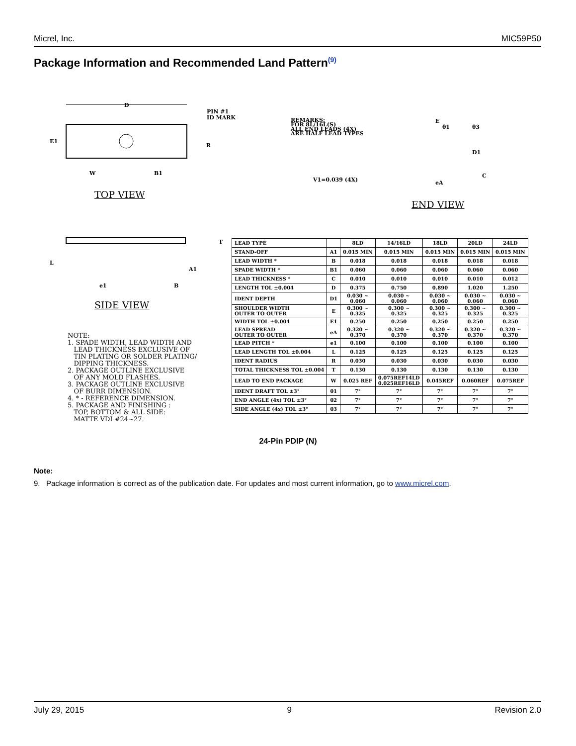Micrel, Inc. MIC59P50
Package Information and Recommended Land Pattern<sup>(9)</sup>
D
E1
PIN #1
ID MARK
R
W
B1
T
L
A1
e1
B
TOP VIEW
REMARKS:
FOR 8L/16L(S)
ALL END LEADS (4X)
ARE HALF LEAD TYPES
V1=0.039 (4X)
E
θ1
θ3
D1
C
eA
END VIEW
SIDE VIEW
| LEAD TYPE | | 8LD | 14/16LD | 18LD | 20LD | 24LD |
| --- | --- | --- | --- | --- | --- | --- |
| STAND-OFF | A1 | 0.015 MIN | 0.015 MIN | 0.015 MIN | 0.015 MIN | 0.015 MIN |
| LEAD WIDTH * | B | 0.018 | 0.018 | 0.018 | 0.018 | 0.018 |
| SPADE WIDTH * | B1 | 0.060 | 0.060 | 0.060 | 0.060 | 0.060 |
| LEAD THICKNESS * | C | 0.010 | 0.010 | 0.010 | 0.010 | 0.012 |
| LENGTH TOL ±0.004 | D | 0.375 | 0.750 | 0.890 | 1.020 | 1.250 |
| IDENT DEPTH | D1 | 0.030 ~ 0.060 | 0.030 ~ 0.060 | 0.030 ~ 0.060 | 0.030 ~ 0.060 | 0.030 ~ 0.060 |
| SHOULDER WIDTH OUTER TO OUTER | E | 0.300 ~ 0.325 | 0.300 ~ 0.325 | 0.300 ~ 0.325 | 0.300 ~ 0.325 | 0.300 ~ 0.325 |
| WIDTH TOL ±0.004 | E1 | 0.250 | 0.250 | 0.250 | 0.250 | 0.250 |
| LEAD SPREAD OUTER TO OUTER | eA | 0.320 ~ 0.370 | 0.320 ~ 0.370 | 0.320 ~ 0.370 | 0.320 ~ 0.370 | 0.320 ~ 0.370 |
| LEAD PITCH * | e1 | 0.100 | 0.100 | 0.100 | 0.100 | 0.100 |
| LEAD LENGTH TOL ±0.004 | L | 0.125 | 0.125 | 0.125 | 0.125 | 0.125 |
| IDENT RADIUS | R | 0.030 | 0.030 | 0.030 | 0.030 | 0.030 |
| TOTAL THICKNESS TOL ±0.004 | T | 0.130 | 0.130 | 0.130 | 0.130 | 0.130 |
| LEAD TO END PACKAGE | W | 0.025 REF | 0.075REF14LD 0.025REF16LD | 0.045REF | 0.060REF | 0.075REF |
| IDENT DRAFT TOL ±3° | θ1 | 7° | 7° | 7° | 7° | 7° |
| END ANGLE (4x) TOL ±3° | θ2 | 7° | 7° | 7° | 7° | 7° |
| SIDE ANGLE (4x) TOL ±3° | θ3 | 7° | 7° | 7° | 7° | 7° |
NOTE:
1. SPADE WIDTH, LEAD WIDTH AND
LEAD THICKNESS EXCLUSIVE OF
TIN PLATING OR SOLDER PLATING/
DIPPING THICKNESS.
2. PACKAGE OUTLINE EXCLUSIVE
OF ANY MOLD FLASHES.
3. PACKAGE OUTLINE EXCLUSIVE
OF BURR DIMENSION.
4. * - REFERENCE DIMENSION.
5. PACKAGE AND FINISHING :
TOP, BOTTOM & ALL SIDE:
MATTE VDI #24~27.
24-Pin PDIP (N)
Note:
9. Package information is correct as of the publication date. For updates and most current information, go to www.micrel.com.
July 29, 2015 9 Revision 2.0